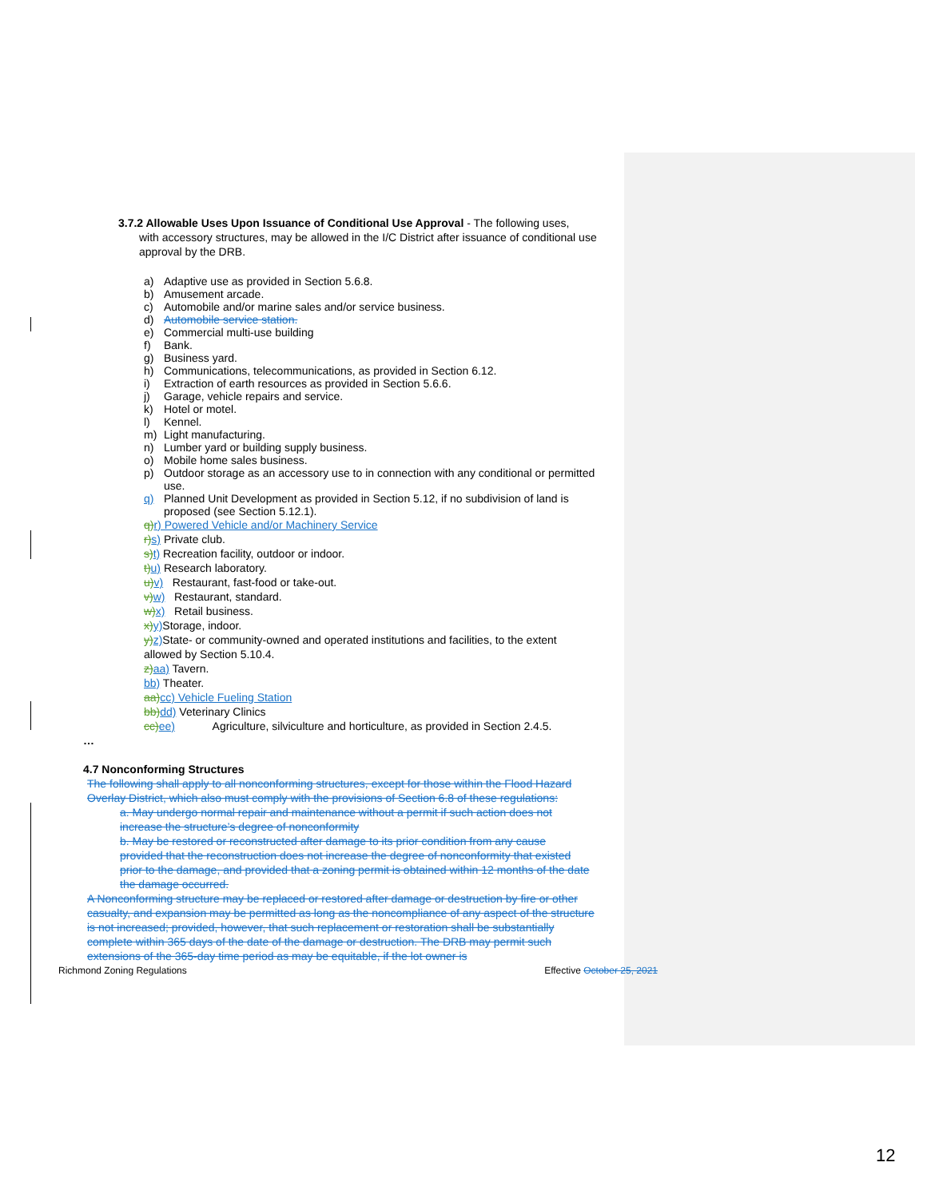3.7.2 Allowable Uses Upon Issuance of Conditional Use Approval - The following uses,
with accessory structures, may be allowed in the I/C District after issuance of conditional use approval by the DRB.
a) Adaptive use as provided in Section 5.6.8.
b) Amusement arcade.
c) Automobile and/or marine sales and/or service business.
d) Automobile service station.
e) Commercial multi-use building
f) Bank.
g) Business yard.
h) Communications, telecommunications, as provided in Section 6.12.
i) Extraction of earth resources as provided in Section 5.6.6.
j) Garage, vehicle repairs and service.
k) Hotel or motel.
l) Kennel.
m) Light manufacturing.
n) Lumber yard or building supply business.
o) Mobile home sales business.
p) Outdoor storage as an accessory use to in connection with any conditional or permitted use.
q) Planned Unit Development as provided in Section 5.12, if no subdivision of land is proposed (see Section 5.12.1).
q) r) Powered Vehicle and/or Machinery Service
r) s) Private club.
s) t) Recreation facility, outdoor or indoor.
t) u) Research laboratory.
u) v) Restaurant, fast-food or take-out.
v) w) Restaurant, standard.
w) x) Retail business.
x) y) Storage, indoor.
y) z) State- or community-owned and operated institutions and facilities, to the extent allowed by Section 5.10.4.
z) aa) Tavern.
bb) Theater.
aa) cc) Vehicle Fueling Station
bb) dd) Veterinary Clinics
cc) ee) Agriculture, silviculture and horticulture, as provided in Section 2.4.5.
…
4.7 Nonconforming Structures
The following shall apply to all nonconforming structures, except for those within the Flood Hazard Overlay District, which also must comply with the provisions of Section 6.8 of these regulations:
a. May undergo normal repair and maintenance without a permit if such action does not increase the structure’s degree of nonconformity
b. May be restored or reconstructed after damage to its prior condition from any cause provided that the reconstruction does not increase the degree of nonconformity that existed prior to the damage, and provided that a zoning permit is obtained within 12 months of the date the damage occurred.
A Nonconforming structure may be replaced or restored after damage or destruction by fire or other casualty, and expansion may be permitted as long as the noncompliance of any aspect of the structure is not increased; provided, however, that such replacement or restoration shall be substantially complete within 365 days of the date of the damage or destruction. The DRB may permit such extensions of the 365-day time period as may be equitable, if the lot owner is
Richmond Zoning Regulations Effective October 25, 2021
12